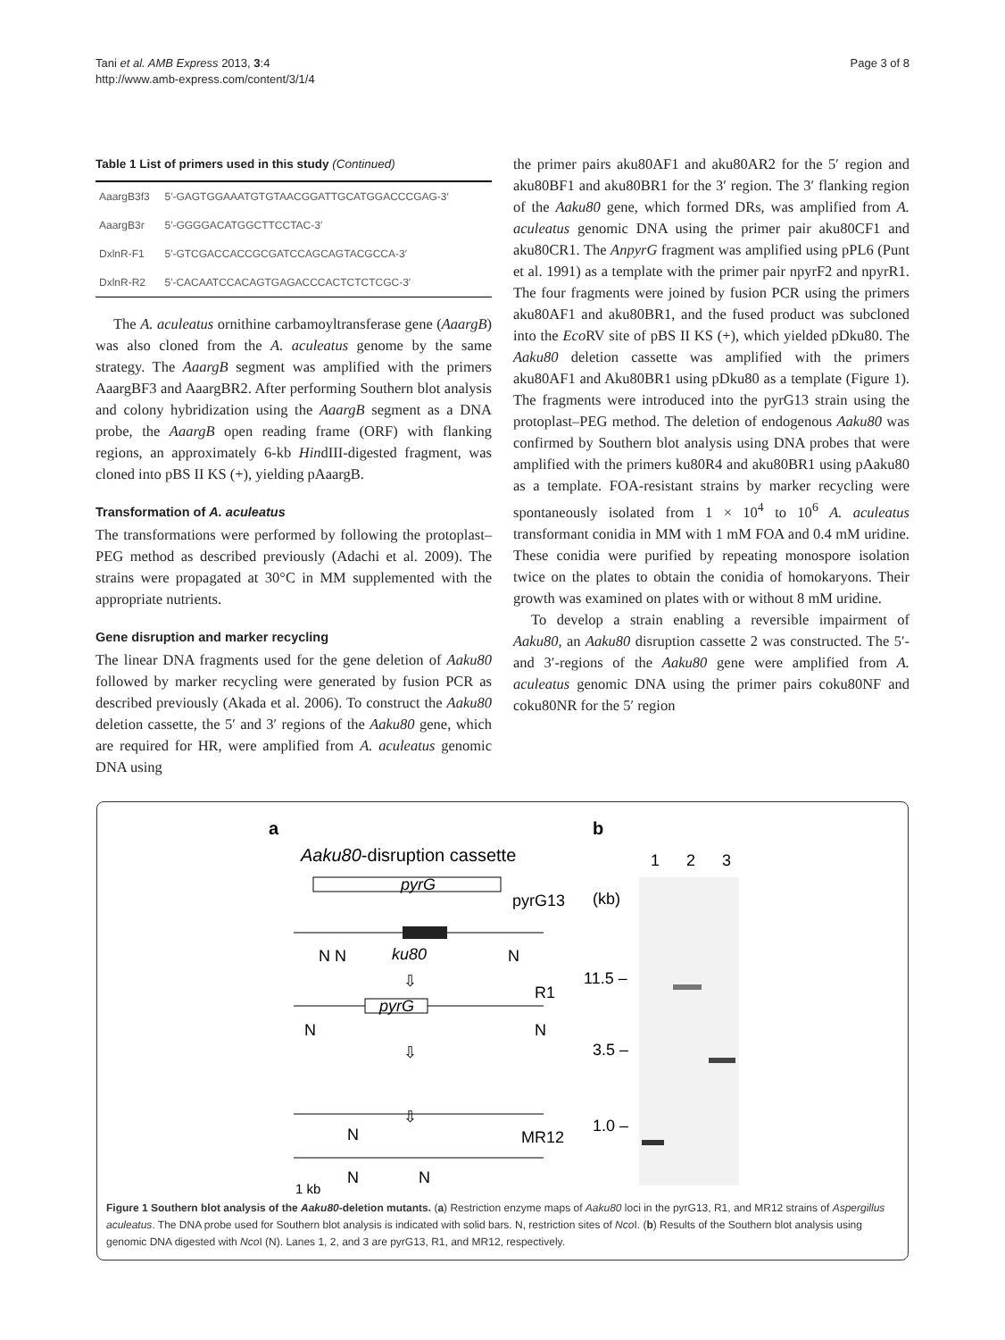Tani et al. AMB Express 2013, 3:4
http://www.amb-express.com/content/3/1/4
Page 3 of 8
Table 1 List of primers used in this study (Continued)
| AaargB3f3 | 5′-GAGTGGAAATGTGTAACGGATTGCATGGACCCGAG-3′ |
| AaargB3r | 5′-GGGGACATGGCTTCCTAC-3′ |
| DxlnR-F1 | 5′-GTCGACCACCGCGATCCAGCAGTACGCCA-3′ |
| DxlnR-R2 | 5′-CACAATCCACAGTGAGACCCACTCTCTCGC-3′ |
The A. aculeatus ornithine carbamoyltransferase gene (AaargB) was also cloned from the A. aculeatus genome by the same strategy. The AaargB segment was amplified with the primers AaargBF3 and AaargBR2. After performing Southern blot analysis and colony hybridization using the AaargB segment as a DNA probe, the AaargB open reading frame (ORF) with flanking regions, an approximately 6-kb HindIII-digested fragment, was cloned into pBS II KS (+), yielding pAaargB.
Transformation of A. aculeatus
The transformations were performed by following the protoplast–PEG method as described previously (Adachi et al. 2009). The strains were propagated at 30°C in MM supplemented with the appropriate nutrients.
Gene disruption and marker recycling
The linear DNA fragments used for the gene deletion of Aaku80 followed by marker recycling were generated by fusion PCR as described previously (Akada et al. 2006). To construct the Aaku80 deletion cassette, the 5′ and 3′ regions of the Aaku80 gene, which are required for HR, were amplified from A. aculeatus genomic DNA using
the primer pairs aku80AF1 and aku80AR2 for the 5′ region and aku80BF1 and aku80BR1 for the 3′ region. The 3′ flanking region of the Aaku80 gene, which formed DRs, was amplified from A. aculeatus genomic DNA using the primer pair aku80CF1 and aku80CR1. The AnpyrG fragment was amplified using pPL6 (Punt et al. 1991) as a template with the primer pair npyrF2 and npyrR1. The four fragments were joined by fusion PCR using the primers aku80AF1 and aku80BR1, and the fused product was subcloned into the Eco RV site of pBS II KS (+), which yielded pDku80. The Aaku80 deletion cassette was amplified with the primers aku80AF1 and Aku80BR1 using pDku80 as a template (Figure 1). The fragments were introduced into the pyrG13 strain using the protoplast–PEG method. The deletion of endogenous Aaku80 was confirmed by Southern blot analysis using DNA probes that were amplified with the primers ku80R4 and aku80BR1 using pAaku80 as a template. FOA-resistant strains by marker recycling were spontaneously isolated from 1 × 10<sup>4</sup> to 10<sup>6</sup> A. aculeatus transformant conidia in MM with 1 mM FOA and 0.4 mM uridine. These conidia were purified by repeating monospore isolation twice on the plates to obtain the conidia of homokaryons. Their growth was examined on plates with or without 8 mM uridine.
To develop a strain enabling a reversible impairment of Aaku80, an Aaku80 disruption cassette 2 was constructed. The 5′- and 3′-regions of the Aaku80 gene were amplified from A. aculeatus genomic DNA using the primer pairs coku80NF and coku80NR for the 5′ region
a
b
Aaku80-disruption cassette
pyrG
pyrG13
ku80
N N
N
⇩
R1
pyrG
N
N
⇩
N
⇩
MR12
N
N
1 kb
1
2
3
(kb)
11.5 –
3.5 –
1.0 –
Figure 1 Southern blot analysis of the Aaku80-deletion mutants. (a) Restriction enzyme maps of Aaku80 loci in the pyrG13, R1, and MR12 strains of Aspergillus aculeatus. The DNA probe used for Southern blot analysis is indicated with solid bars. N, restriction sites of Nco I. (b) Results of the Southern blot analysis using genomic DNA digested with Nco I (N). Lanes 1, 2, and 3 are pyrG13, R1, and MR12, respectively.